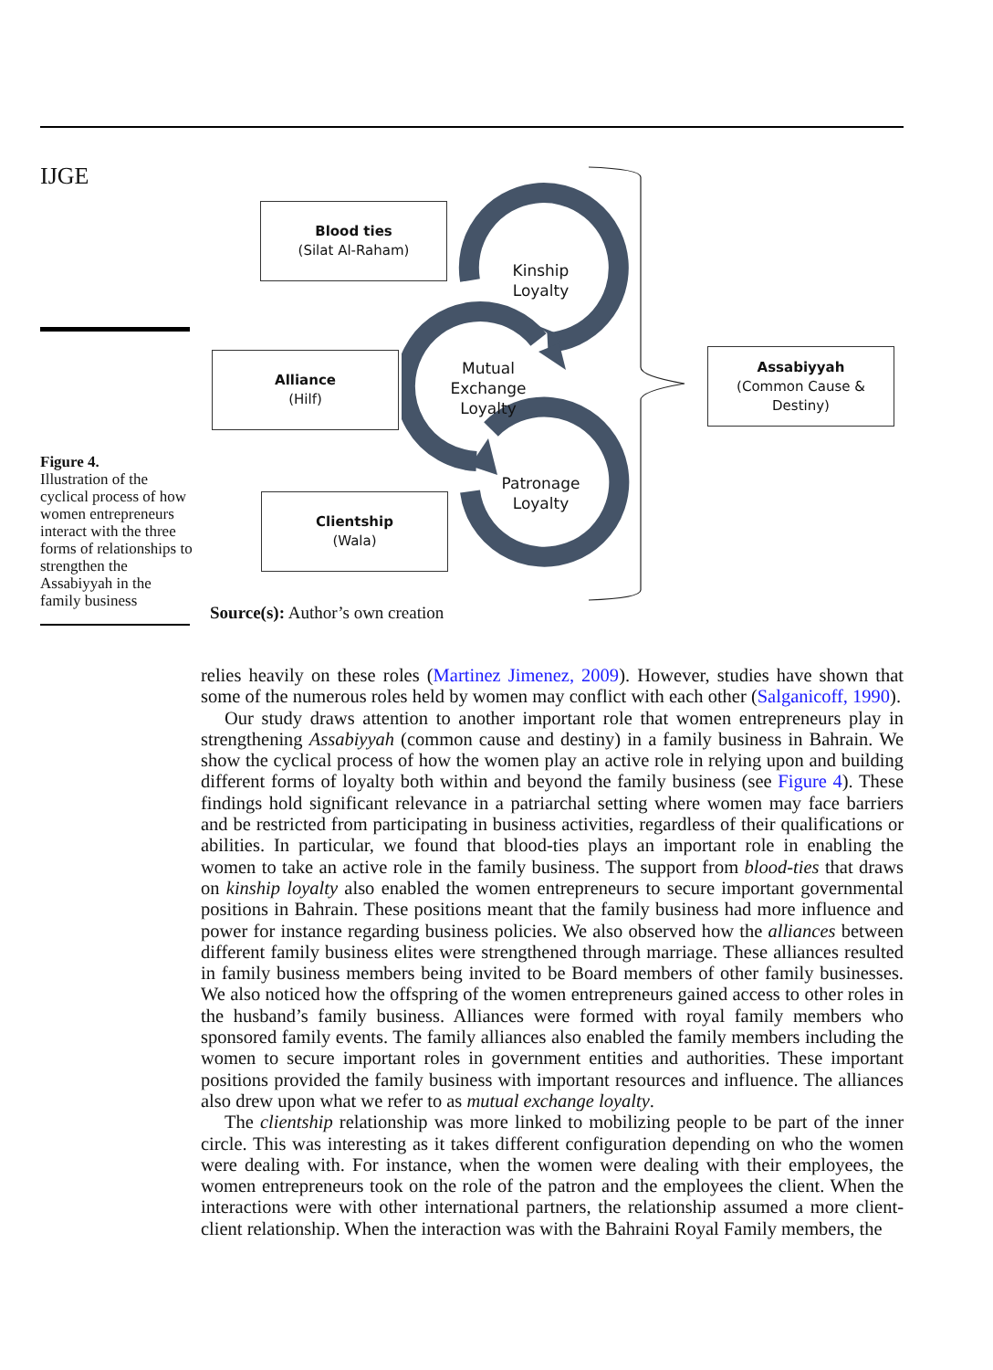IJGE
Blood ties
(Silat Al-Raham)
Alliance
(Hilf)
Clientship
(Wala)
Assabiyyah
(Common Cause &
Destiny)
Kinship Loyalty
Mutual Exchange Loyalty
Patronage Loyalty
Figure 4.
Illustration of the cyclical process of how women entrepreneurs interact with the three forms of relationships to strengthen the Assabiyyah in the family business
Source(s): Author’s own creation
relies heavily on these roles (Martinez Jimenez, 2009). However, studies have shown that some of the numerous roles held by women may conflict with each other (Salganicoff, 1990).
Our study draws attention to another important role that women entrepreneurs play in strengthening Assabiyyah (common cause and destiny) in a family business in Bahrain. We show the cyclical process of how the women play an active role in relying upon and building different forms of loyalty both within and beyond the family business (see Figure 4). These findings hold significant relevance in a patriarchal setting where women may face barriers and be restricted from participating in business activities, regardless of their qualifications or abilities. In particular, we found that blood-ties plays an important role in enabling the women to take an active role in the family business. The support from blood-ties that draws on kinship loyalty also enabled the women entrepreneurs to secure important governmental positions in Bahrain. These positions meant that the family business had more influence and power for instance regarding business policies. We also observed how the alliances between different family business elites were strengthened through marriage. These alliances resulted in family business members being invited to be Board members of other family businesses. We also noticed how the offspring of the women entrepreneurs gained access to other roles in the husband’s family business. Alliances were formed with royal family members who sponsored family events. The family alliances also enabled the family members including the women to secure important roles in government entities and authorities. These important positions provided the family business with important resources and influence. The alliances also drew upon what we refer to as mutual exchange loyalty.
The clientship relationship was more linked to mobilizing people to be part of the inner circle. This was interesting as it takes different configuration depending on who the women were dealing with. For instance, when the women were dealing with their employees, the women entrepreneurs took on the role of the patron and the employees the client. When the interactions were with other international partners, the relationship assumed a more client-client relationship. When the interaction was with the Bahraini Royal Family members, the